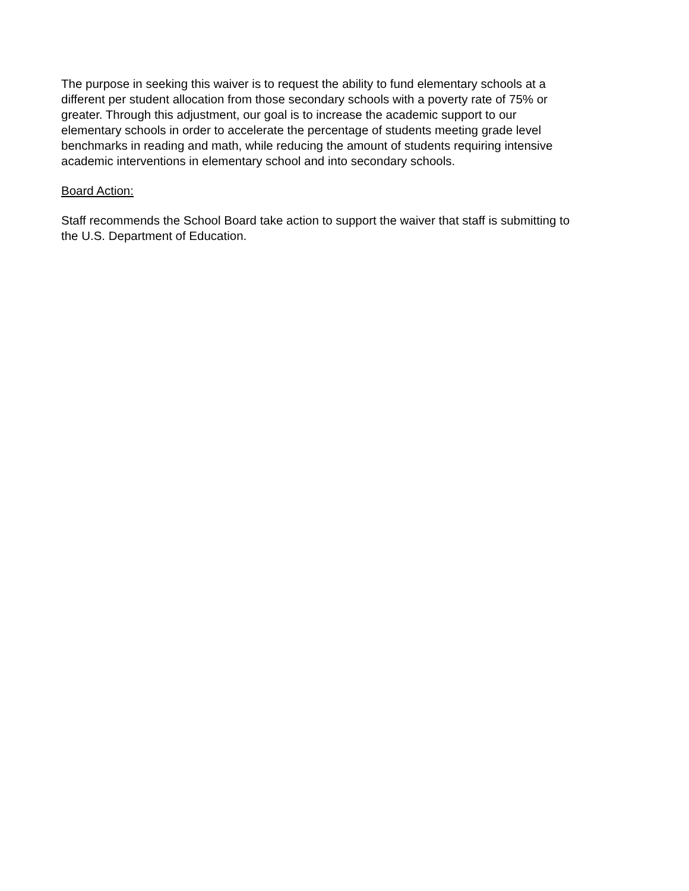The purpose in seeking this waiver is to request the ability to fund elementary schools at a
different per student allocation from those secondary schools with a poverty rate of 75% or
greater. Through this adjustment, our goal is to increase the academic support to our
elementary schools in order to accelerate the percentage of students meeting grade level
benchmarks in reading and math, while reducing the amount of students requiring intensive
academic interventions in elementary school and into secondary schools.
Board Action:
Staff recommends the School Board take action to support the waiver that staff is submitting to
the U.S. Department of Education.